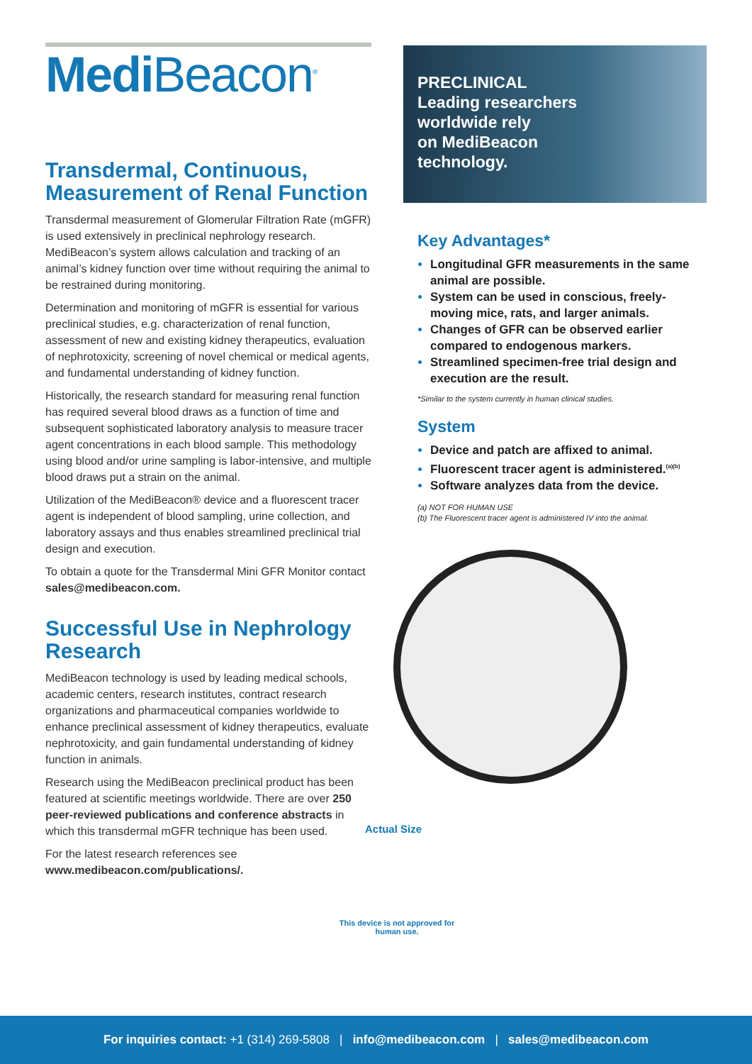Medi Beacon<sup>®</sup>
Transdermal, Continuous, Measurement of Renal Function
Transdermal measurement of Glomerular Filtration Rate (mGFR) is used extensively in preclinical nephrology research. MediBeacon’s system allows calculation and tracking of an animal’s kidney function over time without requiring the animal to be restrained during monitoring.
Determination and monitoring of mGFR is essential for various preclinical studies, e.g. characterization of renal function, assessment of new and existing kidney therapeutics, evaluation of nephrotoxicity, screening of novel chemical or medical agents, and fundamental understanding of kidney function.
Historically, the research standard for measuring renal function has required several blood draws as a function of time and subsequent sophisticated laboratory analysis to measure tracer agent concentrations in each blood sample. This methodology using blood and/or urine sampling is labor-intensive, and multiple blood draws put a strain on the animal.
Utilization of the MediBeacon® device and a fluorescent tracer agent is independent of blood sampling, urine collection, and laboratory assays and thus enables streamlined preclinical trial design and execution.
To obtain a quote for the Transdermal Mini GFR Monitor contact sales@medibeacon.com.
Successful Use in Nephrology Research
MediBeacon technology is used by leading medical schools, academic centers, research institutes, contract research organizations and pharmaceutical companies worldwide to enhance preclinical assessment of kidney therapeutics, evaluate nephrotoxicity, and gain fundamental understanding of kidney function in animals.
Research using the MediBeacon preclinical product has been featured at scientific meetings worldwide. There are over 250 peer-reviewed publications and conference abstracts in which this transdermal mGFR technique has been used.
For the latest research references see www.medibeacon.com/publications/.
PRECLINICAL
Leading researchers
worldwide rely
on MediBeacon
technology.
Key Advantages*
Longitudinal GFR measurements in the same animal are possible.
System can be used in conscious, freely-moving mice, rats, and larger animals.
Changes of GFR can be observed earlier compared to endogenous markers.
Streamlined specimen-free trial design and execution are the result.
*Similar to the system currently in human clinical studies.
System
Device and patch are affixed to animal.
Fluorescent tracer agent is administered.<sup>(a)(b)</sup>
Software analyzes data from the device.
(a) NOT FOR HUMAN USE
(b) The Fluorescent tracer agent is administered IV into the animal.
Actual Size
This device is not approved for human use.
For inquiries contact: +1 (314) 269-5808 | info@medibeacon.com | sales@medibeacon.com